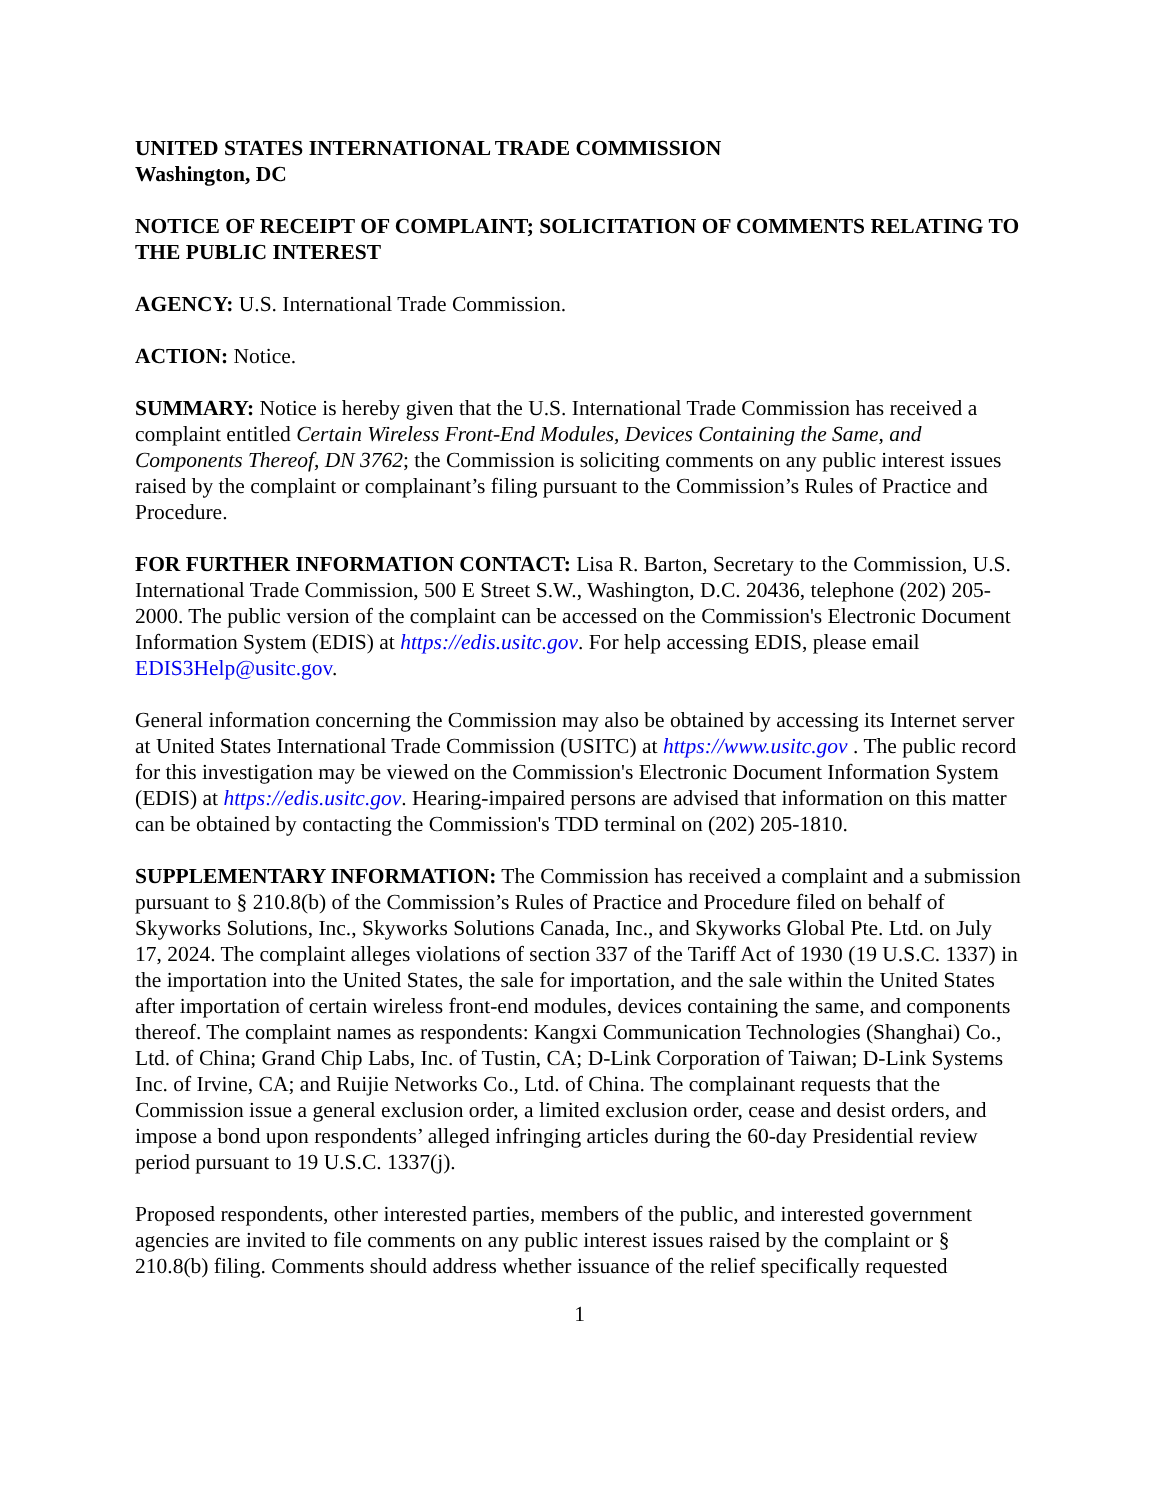UNITED STATES INTERNATIONAL TRADE COMMISSION
Washington, DC
NOTICE OF RECEIPT OF COMPLAINT; SOLICITATION OF COMMENTS RELATING TO THE PUBLIC INTEREST
AGENCY: U.S. International Trade Commission.
ACTION: Notice.
SUMMARY: Notice is hereby given that the U.S. International Trade Commission has received a complaint entitled Certain Wireless Front-End Modules, Devices Containing the Same, and Components Thereof, DN 3762; the Commission is soliciting comments on any public interest issues raised by the complaint or complainant’s filing pursuant to the Commission’s Rules of Practice and Procedure.
FOR FURTHER INFORMATION CONTACT: Lisa R. Barton, Secretary to the Commission, U.S. International Trade Commission, 500 E Street S.W., Washington, D.C. 20436, telephone (202) 205-2000. The public version of the complaint can be accessed on the Commission's Electronic Document Information System (EDIS) at https://edis.usitc.gov. For help accessing EDIS, please email EDIS3Help@usitc.gov.
General information concerning the Commission may also be obtained by accessing its Internet server at United States International Trade Commission (USITC) at https://www.usitc.gov . The public record for this investigation may be viewed on the Commission's Electronic Document Information System (EDIS) at https://edis.usitc.gov. Hearing-impaired persons are advised that information on this matter can be obtained by contacting the Commission's TDD terminal on (202) 205-1810.
SUPPLEMENTARY INFORMATION: The Commission has received a complaint and a submission pursuant to § 210.8(b) of the Commission’s Rules of Practice and Procedure filed on behalf of Skyworks Solutions, Inc., Skyworks Solutions Canada, Inc., and Skyworks Global Pte. Ltd. on July 17, 2024. The complaint alleges violations of section 337 of the Tariff Act of 1930 (19 U.S.C. 1337) in the importation into the United States, the sale for importation, and the sale within the United States after importation of certain wireless front-end modules, devices containing the same, and components thereof. The complaint names as respondents: Kangxi Communication Technologies (Shanghai) Co., Ltd. of China; Grand Chip Labs, Inc. of Tustin, CA; D-Link Corporation of Taiwan; D-Link Systems Inc. of Irvine, CA; and Ruijie Networks Co., Ltd. of China. The complainant requests that the Commission issue a general exclusion order, a limited exclusion order, cease and desist orders, and impose a bond upon respondents’ alleged infringing articles during the 60-day Presidential review period pursuant to 19 U.S.C. 1337(j).
Proposed respondents, other interested parties, members of the public, and interested government agencies are invited to file comments on any public interest issues raised by the complaint or § 210.8(b) filing. Comments should address whether issuance of the relief specifically requested
1